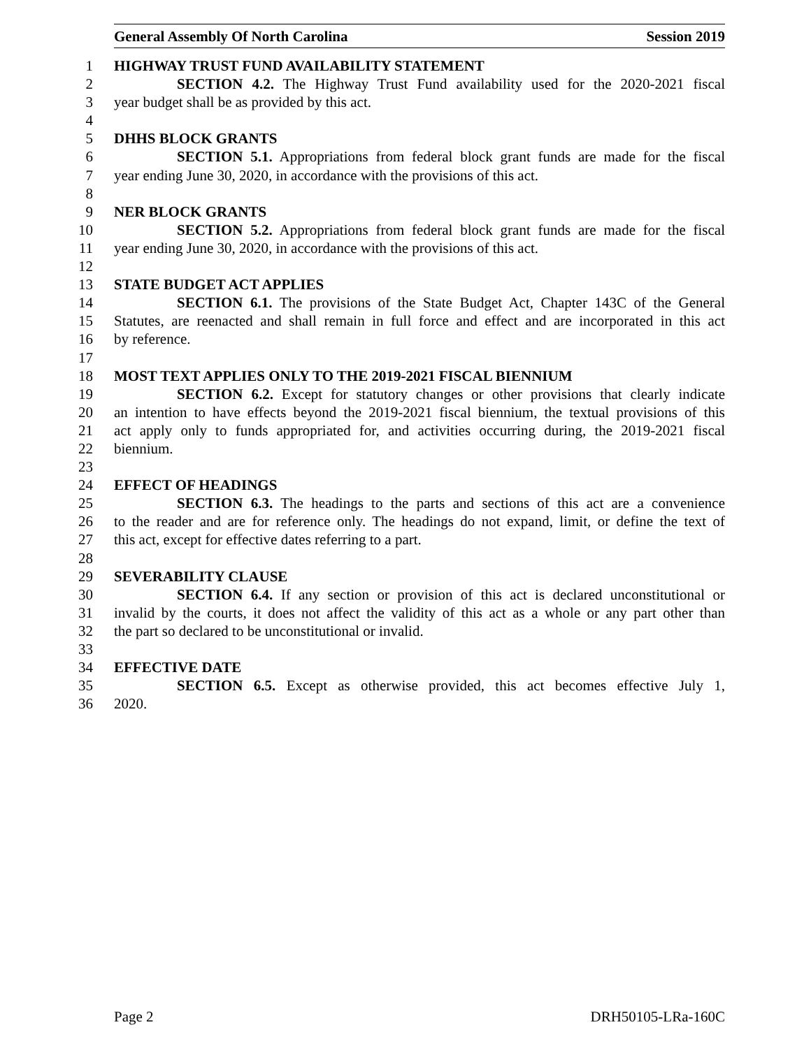General Assembly Of North Carolina Session 2019
1 HIGHWAY TRUST FUND AVAILABILITY STATEMENT
2 SECTION 4.2. The Highway Trust Fund availability used for the 2020-2021 fiscal
3 year budget shall be as provided by this act.
4
5 DHHS BLOCK GRANTS
6 SECTION 5.1. Appropriations from federal block grant funds are made for the fiscal
7 year ending June 30, 2020, in accordance with the provisions of this act.
8
9 NER BLOCK GRANTS
10 SECTION 5.2. Appropriations from federal block grant funds are made for the fiscal
11 year ending June 30, 2020, in accordance with the provisions of this act.
12
13 STATE BUDGET ACT APPLIES
14 SECTION 6.1. The provisions of the State Budget Act, Chapter 143C of the General
15 Statutes, are reenacted and shall remain in full force and effect and are incorporated in this act
16 by reference.
17
18 MOST TEXT APPLIES ONLY TO THE 2019-2021 FISCAL BIENNIUM
19 SECTION 6.2. Except for statutory changes or other provisions that clearly indicate
20 an intention to have effects beyond the 2019-2021 fiscal biennium, the textual provisions of this
21 act apply only to funds appropriated for, and activities occurring during, the 2019-2021 fiscal
22 biennium.
23
24 EFFECT OF HEADINGS
25 SECTION 6.3. The headings to the parts and sections of this act are a convenience
26 to the reader and are for reference only. The headings do not expand, limit, or define the text of
27 this act, except for effective dates referring to a part.
28
29 SEVERABILITY CLAUSE
30 SECTION 6.4. If any section or provision of this act is declared unconstitutional or
31 invalid by the courts, it does not affect the validity of this act as a whole or any part other than
32 the part so declared to be unconstitutional or invalid.
33
34 EFFECTIVE DATE
35 SECTION 6.5. Except as otherwise provided, this act becomes effective July 1,
36 2020.
Page 2 DRH50105-LRa-160C